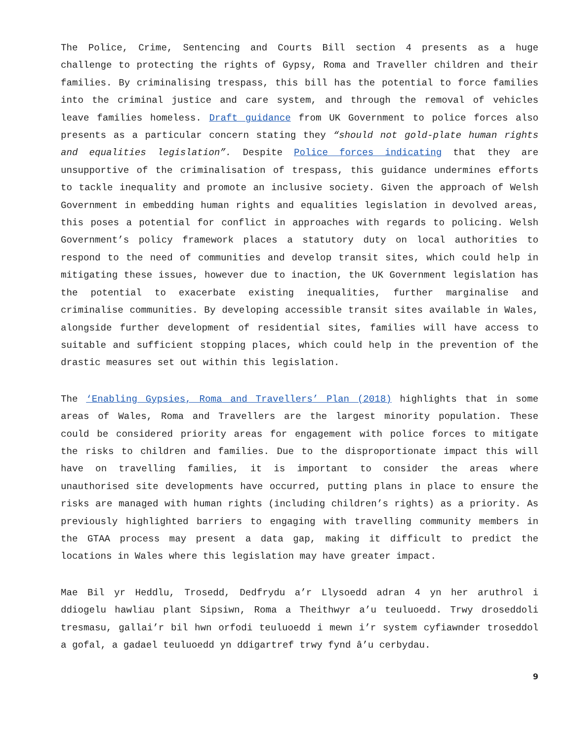The Police, Crime, Sentencing and Courts Bill section 4 presents as a huge challenge to protecting the rights of Gypsy, Roma and Traveller children and their families. By criminalising trespass, this bill has the potential to force families into the criminal justice and care system, and through the removal of vehicles leave families homeless. Draft guidance from UK Government to police forces also presents as a particular concern stating they “should not gold-plate human rights and equalities legislation”. Despite Police forces indicating that they are unsupportive of the criminalisation of trespass, this guidance undermines efforts to tackle inequality and promote an inclusive society. Given the approach of Welsh Government in embedding human rights and equalities legislation in devolved areas, this poses a potential for conflict in approaches with regards to policing. Welsh Government’s policy framework places a statutory duty on local authorities to respond to the need of communities and develop transit sites, which could help in mitigating these issues, however due to inaction, the UK Government legislation has the potential to exacerbate existing inequalities, further marginalise and criminalise communities. By developing accessible transit sites available in Wales, alongside further development of residential sites, families will have access to suitable and sufficient stopping places, which could help in the prevention of the drastic measures set out within this legislation.
The ‘Enabling Gypsies, Roma and Travellers’ Plan (2018) highlights that in some areas of Wales, Roma and Travellers are the largest minority population. These could be considered priority areas for engagement with police forces to mitigate the risks to children and families. Due to the disproportionate impact this will have on travelling families, it is important to consider the areas where unauthorised site developments have occurred, putting plans in place to ensure the risks are managed with human rights (including children’s rights) as a priority. As previously highlighted barriers to engaging with travelling community members in the GTAA process may present a data gap, making it difficult to predict the locations in Wales where this legislation may have greater impact.
Mae Bil yr Heddlu, Trosedd, Dedfrydu a’r Llysoedd adran 4 yn her aruthrol i ddiogelu hawliau plant Sipsiwn, Roma a Theithwyr a’u teuluoedd. Trwy droseddoli tresmasu, gallai’r bil hwn orfodi teuluoedd i mewn i’r system cyfiawnder troseddol a gofal, a gadael teuluoedd yn ddigartref trwy fynd â’u cerbydau.
9